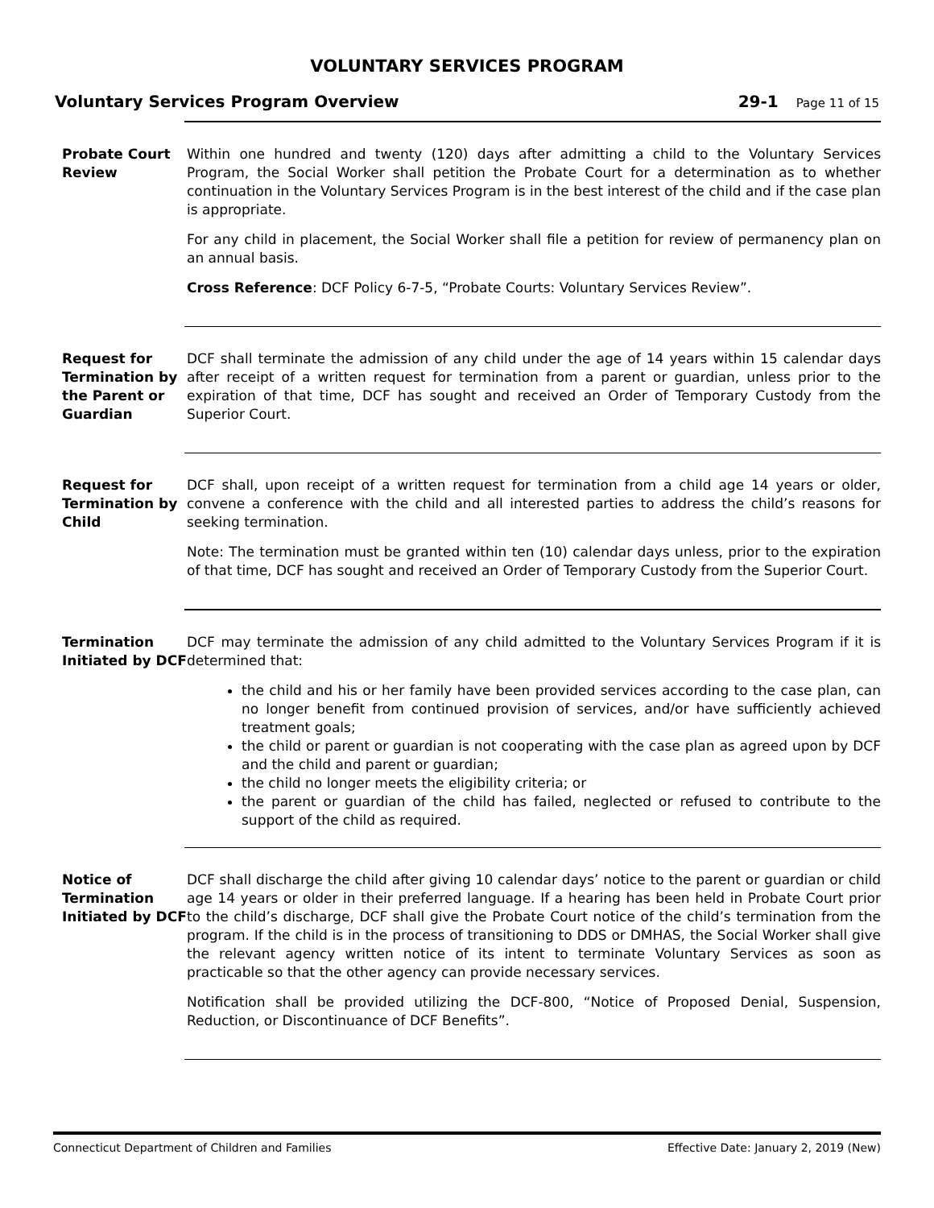VOLUNTARY SERVICES PROGRAM
Voluntary Services Program Overview 29-1 Page 11 of 15
Probate Court Review
Within one hundred and twenty (120) days after admitting a child to the Voluntary Services Program, the Social Worker shall petition the Probate Court for a determination as to whether continuation in the Voluntary Services Program is in the best interest of the child and if the case plan is appropriate.
For any child in placement, the Social Worker shall file a petition for review of permanency plan on an annual basis.
Cross Reference: DCF Policy 6-7-5, “Probate Courts: Voluntary Services Review”.
Request for Termination by the Parent or Guardian
DCF shall terminate the admission of any child under the age of 14 years within 15 calendar days after receipt of a written request for termination from a parent or guardian, unless prior to the expiration of that time, DCF has sought and received an Order of Temporary Custody from the Superior Court.
Request for Termination by Child
DCF shall, upon receipt of a written request for termination from a child age 14 years or older, convene a conference with the child and all interested parties to address the child’s reasons for seeking termination.
Note: The termination must be granted within ten (10) calendar days unless, prior to the expiration of that time, DCF has sought and received an Order of Temporary Custody from the Superior Court.
Termination Initiated by DCF
DCF may terminate the admission of any child admitted to the Voluntary Services Program if it is determined that:
the child and his or her family have been provided services according to the case plan, can no longer benefit from continued provision of services, and/or have sufficiently achieved treatment goals;
the child or parent or guardian is not cooperating with the case plan as agreed upon by DCF and the child and parent or guardian;
the child no longer meets the eligibility criteria; or
the parent or guardian of the child has failed, neglected or refused to contribute to the support of the child as required.
Notice of Termination Initiated by DCF
DCF shall discharge the child after giving 10 calendar days’ notice to the parent or guardian or child age 14 years or older in their preferred language. If a hearing has been held in Probate Court prior to the child’s discharge, DCF shall give the Probate Court notice of the child’s termination from the program. If the child is in the process of transitioning to DDS or DMHAS, the Social Worker shall give the relevant agency written notice of its intent to terminate Voluntary Services as soon as practicable so that the other agency can provide necessary services.
Notification shall be provided utilizing the DCF-800, “Notice of Proposed Denial, Suspension, Reduction, or Discontinuance of DCF Benefits”.
Connecticut Department of Children and Families Effective Date: January 2, 2019 (New)